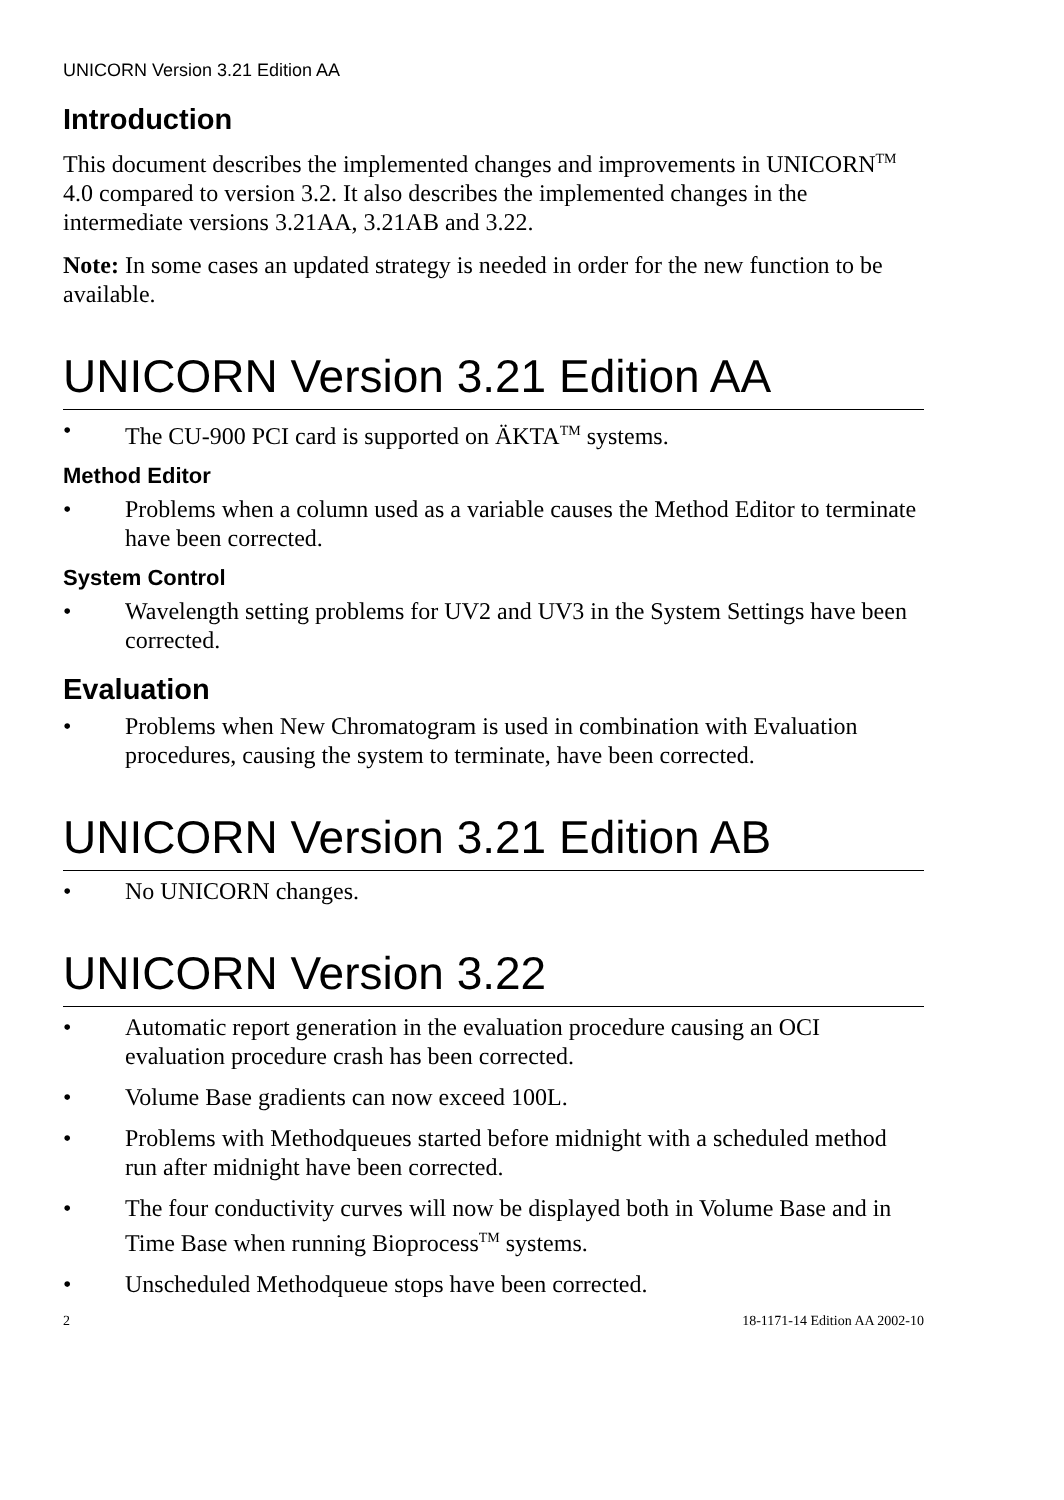UNICORN Version 3.21 Edition AA
Introduction
This document describes the implemented changes and improvements in UNICORN<sup>TM</sup> 4.0 compared to version 3.2. It also describes the implemented changes in the intermediate versions 3.21AA, 3.21AB and 3.22.
Note: In some cases an updated strategy is needed in order for the new function to be available.
UNICORN Version 3.21 Edition AA
• The CU-900 PCI card is supported on ÄKTA<sup>TM</sup> systems.
Method Editor
• Problems when a column used as a variable causes the Method Editor to terminate have been corrected.
System Control
• Wavelength setting problems for UV2 and UV3 in the System Settings have been corrected.
Evaluation
• Problems when New Chromatogram is used in combination with Evaluation procedures, causing the system to terminate, have been corrected.
UNICORN Version 3.21 Edition AB
• No UNICORN changes.
UNICORN Version 3.22
• Automatic report generation in the evaluation procedure causing an OCI evaluation procedure crash has been corrected.
• Volume Base gradients can now exceed 100L.
• Problems with Methodqueues started before midnight with a scheduled method run after midnight have been corrected.
• The four conductivity curves will now be displayed both in Volume Base and in Time Base when running Bioprocess<sup>TM</sup> systems.
• Unscheduled Methodqueue stops have been corrected.
2 18-1171-14 Edition AA 2002-10